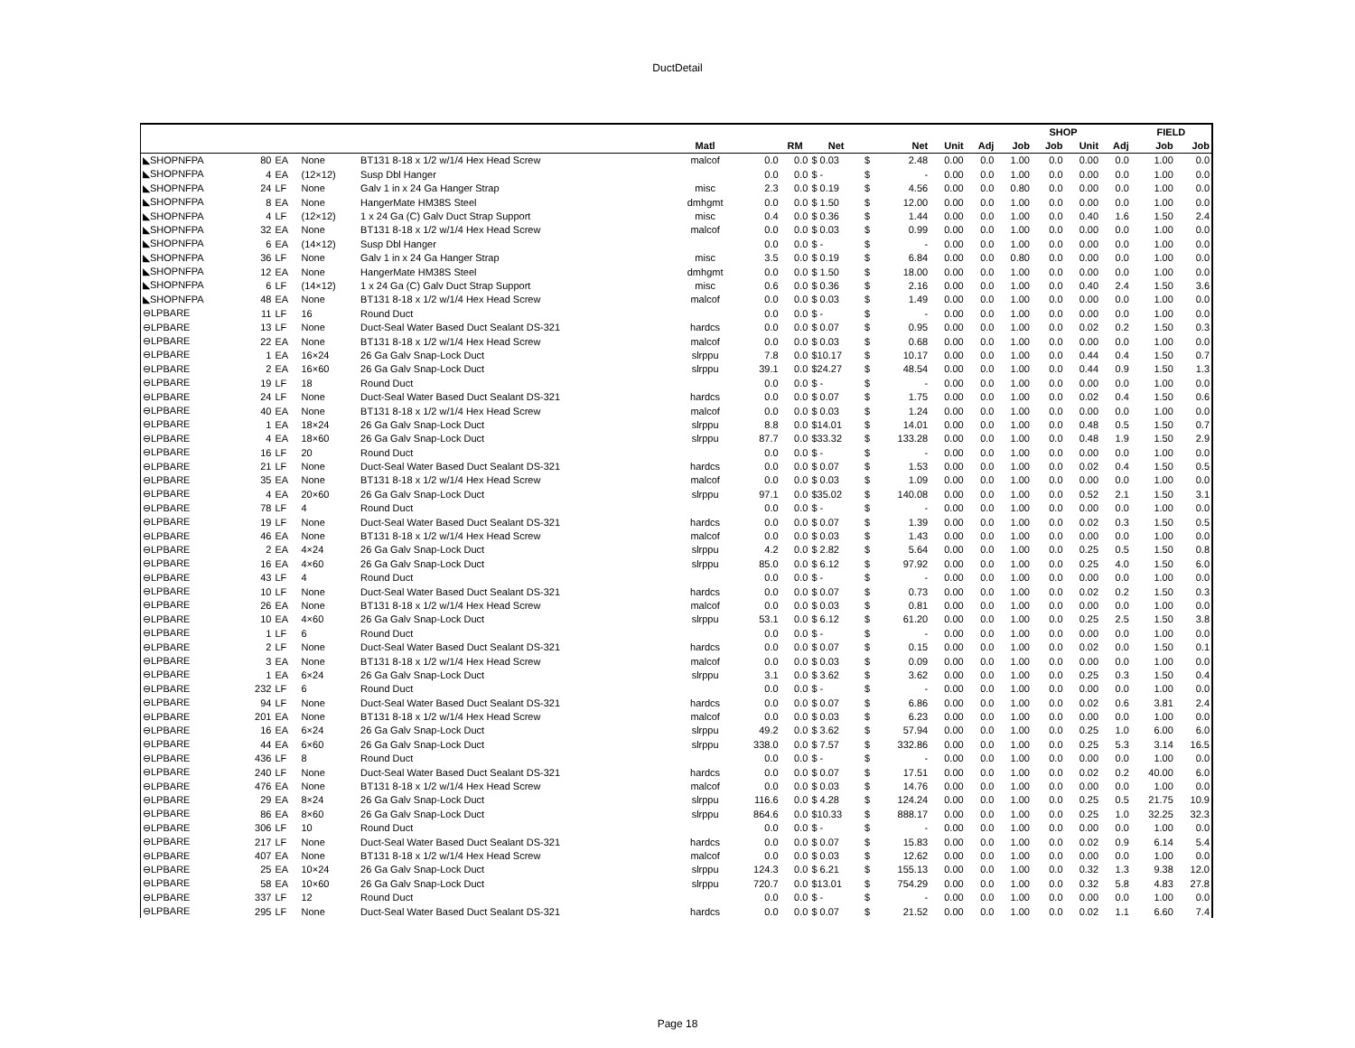DuctDetail
| | | | | | | | | | | | | | SHOP | | | | FIELD | |
| --- | --- | --- | --- | --- | --- | --- | --- | --- | --- | --- | --- | --- | --- | --- | --- | --- | --- | --- |
| | | | | | Matl | | RM | Net | | Net | Unit | Adj | Job | Job | Unit | Adj | Job | Job |
| ◣SHOPNFPA | 80 | EA | None | BT131 8-18 x 1/2 w/1/4 Hex Head Screw | malcof | 0.0 | 0.0 | $ 0.03 | $ | 2.48 | 0.00 | 0.0 | 1.00 | 0.0 | 0.00 | 0.0 | 1.00 | 0.0 |
| ◣SHOPNFPA | 4 | EA | (12×12) | Susp Dbl Hanger | | 0.0 | 0.0 | $ - | $ | - | 0.00 | 0.0 | 1.00 | 0.0 | 0.00 | 0.0 | 1.00 | 0.0 |
| ◣SHOPNFPA | 24 | LF | None | Galv 1 in x 24 Ga Hanger Strap | misc | 2.3 | 0.0 | $ 0.19 | $ | 4.56 | 0.00 | 0.0 | 0.80 | 0.0 | 0.00 | 0.0 | 1.00 | 0.0 |
| ◣SHOPNFPA | 8 | EA | None | HangerMate HM38S Steel | dmhgmt | 0.0 | 0.0 | $ 1.50 | $ | 12.00 | 0.00 | 0.0 | 1.00 | 0.0 | 0.00 | 0.0 | 1.00 | 0.0 |
| ◣SHOPNFPA | 4 | LF | (12×12) | 1 x 24 Ga (C) Galv Duct Strap Support | misc | 0.4 | 0.0 | $ 0.36 | $ | 1.44 | 0.00 | 0.0 | 1.00 | 0.0 | 0.40 | 1.6 | 1.50 | 2.4 |
| ◣SHOPNFPA | 32 | EA | None | BT131 8-18 x 1/2 w/1/4 Hex Head Screw | malcof | 0.0 | 0.0 | $ 0.03 | $ | 0.99 | 0.00 | 0.0 | 1.00 | 0.0 | 0.00 | 0.0 | 1.00 | 0.0 |
| ◣SHOPNFPA | 6 | EA | (14×12) | Susp Dbl Hanger | | 0.0 | 0.0 | $ - | $ | - | 0.00 | 0.0 | 1.00 | 0.0 | 0.00 | 0.0 | 1.00 | 0.0 |
| ◣SHOPNFPA | 36 | LF | None | Galv 1 in x 24 Ga Hanger Strap | misc | 3.5 | 0.0 | $ 0.19 | $ | 6.84 | 0.00 | 0.0 | 0.80 | 0.0 | 0.00 | 0.0 | 1.00 | 0.0 |
| ◣SHOPNFPA | 12 | EA | None | HangerMate HM38S Steel | dmhgmt | 0.0 | 0.0 | $ 1.50 | $ | 18.00 | 0.00 | 0.0 | 1.00 | 0.0 | 0.00 | 0.0 | 1.00 | 0.0 |
| ◣SHOPNFPA | 6 | LF | (14×12) | 1 x 24 Ga (C) Galv Duct Strap Support | misc | 0.6 | 0.0 | $ 0.36 | $ | 2.16 | 0.00 | 0.0 | 1.00 | 0.0 | 0.40 | 2.4 | 1.50 | 3.6 |
| ◣SHOPNFPA | 48 | EA | None | BT131 8-18 x 1/2 w/1/4 Hex Head Screw | malcof | 0.0 | 0.0 | $ 0.03 | $ | 1.49 | 0.00 | 0.0 | 1.00 | 0.0 | 0.00 | 0.0 | 1.00 | 0.0 |
| ⊖LPBARE | 11 | LF | 16 | Round Duct | | 0.0 | 0.0 | $ - | $ | - | 0.00 | 0.0 | 1.00 | 0.0 | 0.00 | 0.0 | 1.00 | 0.0 |
| ⊖LPBARE | 13 | LF | None | Duct-Seal Water Based Duct Sealant DS-321 | hardcs | 0.0 | 0.0 | $ 0.07 | $ | 0.95 | 0.00 | 0.0 | 1.00 | 0.0 | 0.02 | 0.2 | 1.50 | 0.3 |
| ⊖LPBARE | 22 | EA | None | BT131 8-18 x 1/2 w/1/4 Hex Head Screw | malcof | 0.0 | 0.0 | $ 0.03 | $ | 0.68 | 0.00 | 0.0 | 1.00 | 0.0 | 0.00 | 0.0 | 1.00 | 0.0 |
| ⊖LPBARE | 1 | EA | 16×24 | 26 Ga Galv Snap-Lock Duct | slrppu | 7.8 | 0.0 | $10.17 | $ | 10.17 | 0.00 | 0.0 | 1.00 | 0.0 | 0.44 | 0.4 | 1.50 | 0.7 |
| ⊖LPBARE | 2 | EA | 16×60 | 26 Ga Galv Snap-Lock Duct | slrppu | 39.1 | 0.0 | $24.27 | $ | 48.54 | 0.00 | 0.0 | 1.00 | 0.0 | 0.44 | 0.9 | 1.50 | 1.3 |
| ⊖LPBARE | 19 | LF | 18 | Round Duct | | 0.0 | 0.0 | $ - | $ | - | 0.00 | 0.0 | 1.00 | 0.0 | 0.00 | 0.0 | 1.00 | 0.0 |
| ⊖LPBARE | 24 | LF | None | Duct-Seal Water Based Duct Sealant DS-321 | hardcs | 0.0 | 0.0 | $ 0.07 | $ | 1.75 | 0.00 | 0.0 | 1.00 | 0.0 | 0.02 | 0.4 | 1.50 | 0.6 |
| ⊖LPBARE | 40 | EA | None | BT131 8-18 x 1/2 w/1/4 Hex Head Screw | malcof | 0.0 | 0.0 | $ 0.03 | $ | 1.24 | 0.00 | 0.0 | 1.00 | 0.0 | 0.00 | 0.0 | 1.00 | 0.0 |
| ⊖LPBARE | 1 | EA | 18×24 | 26 Ga Galv Snap-Lock Duct | slrppu | 8.8 | 0.0 | $14.01 | $ | 14.01 | 0.00 | 0.0 | 1.00 | 0.0 | 0.48 | 0.5 | 1.50 | 0.7 |
| ⊖LPBARE | 4 | EA | 18×60 | 26 Ga Galv Snap-Lock Duct | slrppu | 87.7 | 0.0 | $33.32 | $ | 133.28 | 0.00 | 0.0 | 1.00 | 0.0 | 0.48 | 1.9 | 1.50 | 2.9 |
| ⊖LPBARE | 16 | LF | 20 | Round Duct | | 0.0 | 0.0 | $ - | $ | - | 0.00 | 0.0 | 1.00 | 0.0 | 0.00 | 0.0 | 1.00 | 0.0 |
| ⊖LPBARE | 21 | LF | None | Duct-Seal Water Based Duct Sealant DS-321 | hardcs | 0.0 | 0.0 | $ 0.07 | $ | 1.53 | 0.00 | 0.0 | 1.00 | 0.0 | 0.02 | 0.4 | 1.50 | 0.5 |
| ⊖LPBARE | 35 | EA | None | BT131 8-18 x 1/2 w/1/4 Hex Head Screw | malcof | 0.0 | 0.0 | $ 0.03 | $ | 1.09 | 0.00 | 0.0 | 1.00 | 0.0 | 0.00 | 0.0 | 1.00 | 0.0 |
| ⊖LPBARE | 4 | EA | 20×60 | 26 Ga Galv Snap-Lock Duct | slrppu | 97.1 | 0.0 | $35.02 | $ | 140.08 | 0.00 | 0.0 | 1.00 | 0.0 | 0.52 | 2.1 | 1.50 | 3.1 |
| ⊖LPBARE | 78 | LF | 4 | Round Duct | | 0.0 | 0.0 | $ - | $ | - | 0.00 | 0.0 | 1.00 | 0.0 | 0.00 | 0.0 | 1.00 | 0.0 |
| ⊖LPBARE | 19 | LF | None | Duct-Seal Water Based Duct Sealant DS-321 | hardcs | 0.0 | 0.0 | $ 0.07 | $ | 1.39 | 0.00 | 0.0 | 1.00 | 0.0 | 0.02 | 0.3 | 1.50 | 0.5 |
| ⊖LPBARE | 46 | EA | None | BT131 8-18 x 1/2 w/1/4 Hex Head Screw | malcof | 0.0 | 0.0 | $ 0.03 | $ | 1.43 | 0.00 | 0.0 | 1.00 | 0.0 | 0.00 | 0.0 | 1.00 | 0.0 |
| ⊖LPBARE | 2 | EA | 4×24 | 26 Ga Galv Snap-Lock Duct | slrppu | 4.2 | 0.0 | $ 2.82 | $ | 5.64 | 0.00 | 0.0 | 1.00 | 0.0 | 0.25 | 0.5 | 1.50 | 0.8 |
| ⊖LPBARE | 16 | EA | 4×60 | 26 Ga Galv Snap-Lock Duct | slrppu | 85.0 | 0.0 | $ 6.12 | $ | 97.92 | 0.00 | 0.0 | 1.00 | 0.0 | 0.25 | 4.0 | 1.50 | 6.0 |
| ⊖LPBARE | 43 | LF | 4 | Round Duct | | 0.0 | 0.0 | $ - | $ | - | 0.00 | 0.0 | 1.00 | 0.0 | 0.00 | 0.0 | 1.00 | 0.0 |
| ⊖LPBARE | 10 | LF | None | Duct-Seal Water Based Duct Sealant DS-321 | hardcs | 0.0 | 0.0 | $ 0.07 | $ | 0.73 | 0.00 | 0.0 | 1.00 | 0.0 | 0.02 | 0.2 | 1.50 | 0.3 |
| ⊖LPBARE | 26 | EA | None | BT131 8-18 x 1/2 w/1/4 Hex Head Screw | malcof | 0.0 | 0.0 | $ 0.03 | $ | 0.81 | 0.00 | 0.0 | 1.00 | 0.0 | 0.00 | 0.0 | 1.00 | 0.0 |
| ⊖LPBARE | 10 | EA | 4×60 | 26 Ga Galv Snap-Lock Duct | slrppu | 53.1 | 0.0 | $ 6.12 | $ | 61.20 | 0.00 | 0.0 | 1.00 | 0.0 | 0.25 | 2.5 | 1.50 | 3.8 |
| ⊖LPBARE | 1 | LF | 6 | Round Duct | | 0.0 | 0.0 | $ - | $ | - | 0.00 | 0.0 | 1.00 | 0.0 | 0.00 | 0.0 | 1.00 | 0.0 |
| ⊖LPBARE | 2 | LF | None | Duct-Seal Water Based Duct Sealant DS-321 | hardcs | 0.0 | 0.0 | $ 0.07 | $ | 0.15 | 0.00 | 0.0 | 1.00 | 0.0 | 0.02 | 0.0 | 1.50 | 0.1 |
| ⊖LPBARE | 3 | EA | None | BT131 8-18 x 1/2 w/1/4 Hex Head Screw | malcof | 0.0 | 0.0 | $ 0.03 | $ | 0.09 | 0.00 | 0.0 | 1.00 | 0.0 | 0.00 | 0.0 | 1.00 | 0.0 |
| ⊖LPBARE | 1 | EA | 6×24 | 26 Ga Galv Snap-Lock Duct | slrppu | 3.1 | 0.0 | $ 3.62 | $ | 3.62 | 0.00 | 0.0 | 1.00 | 0.0 | 0.25 | 0.3 | 1.50 | 0.4 |
| ⊖LPBARE | 232 | LF | 6 | Round Duct | | 0.0 | 0.0 | $ - | $ | - | 0.00 | 0.0 | 1.00 | 0.0 | 0.00 | 0.0 | 1.00 | 0.0 |
| ⊖LPBARE | 94 | LF | None | Duct-Seal Water Based Duct Sealant DS-321 | hardcs | 0.0 | 0.0 | $ 0.07 | $ | 6.86 | 0.00 | 0.0 | 1.00 | 0.0 | 0.02 | 0.6 | 3.81 | 2.4 |
| ⊖LPBARE | 201 | EA | None | BT131 8-18 x 1/2 w/1/4 Hex Head Screw | malcof | 0.0 | 0.0 | $ 0.03 | $ | 6.23 | 0.00 | 0.0 | 1.00 | 0.0 | 0.00 | 0.0 | 1.00 | 0.0 |
| ⊖LPBARE | 16 | EA | 6×24 | 26 Ga Galv Snap-Lock Duct | slrppu | 49.2 | 0.0 | $ 3.62 | $ | 57.94 | 0.00 | 0.0 | 1.00 | 0.0 | 0.25 | 1.0 | 6.00 | 6.0 |
| ⊖LPBARE | 44 | EA | 6×60 | 26 Ga Galv Snap-Lock Duct | slrppu | 338.0 | 0.0 | $ 7.57 | $ | 332.86 | 0.00 | 0.0 | 1.00 | 0.0 | 0.25 | 5.3 | 3.14 | 16.5 |
| ⊖LPBARE | 436 | LF | 8 | Round Duct | | 0.0 | 0.0 | $ - | $ | - | 0.00 | 0.0 | 1.00 | 0.0 | 0.00 | 0.0 | 1.00 | 0.0 |
| ⊖LPBARE | 240 | LF | None | Duct-Seal Water Based Duct Sealant DS-321 | hardcs | 0.0 | 0.0 | $ 0.07 | $ | 17.51 | 0.00 | 0.0 | 1.00 | 0.0 | 0.02 | 0.2 | 40.00 | 6.0 |
| ⊖LPBARE | 476 | EA | None | BT131 8-18 x 1/2 w/1/4 Hex Head Screw | malcof | 0.0 | 0.0 | $ 0.03 | $ | 14.76 | 0.00 | 0.0 | 1.00 | 0.0 | 0.00 | 0.0 | 1.00 | 0.0 |
| ⊖LPBARE | 29 | EA | 8×24 | 26 Ga Galv Snap-Lock Duct | slrppu | 116.6 | 0.0 | $ 4.28 | $ | 124.24 | 0.00 | 0.0 | 1.00 | 0.0 | 0.25 | 0.5 | 21.75 | 10.9 |
| ⊖LPBARE | 86 | EA | 8×60 | 26 Ga Galv Snap-Lock Duct | slrppu | 864.6 | 0.0 | $10.33 | $ | 888.17 | 0.00 | 0.0 | 1.00 | 0.0 | 0.25 | 1.0 | 32.25 | 32.3 |
| ⊖LPBARE | 306 | LF | 10 | Round Duct | | 0.0 | 0.0 | $ - | $ | - | 0.00 | 0.0 | 1.00 | 0.0 | 0.00 | 0.0 | 1.00 | 0.0 |
| ⊖LPBARE | 217 | LF | None | Duct-Seal Water Based Duct Sealant DS-321 | hardcs | 0.0 | 0.0 | $ 0.07 | $ | 15.83 | 0.00 | 0.0 | 1.00 | 0.0 | 0.02 | 0.9 | 6.14 | 5.4 |
| ⊖LPBARE | 407 | EA | None | BT131 8-18 x 1/2 w/1/4 Hex Head Screw | malcof | 0.0 | 0.0 | $ 0.03 | $ | 12.62 | 0.00 | 0.0 | 1.00 | 0.0 | 0.00 | 0.0 | 1.00 | 0.0 |
| ⊖LPBARE | 25 | EA | 10×24 | 26 Ga Galv Snap-Lock Duct | slrppu | 124.3 | 0.0 | $ 6.21 | $ | 155.13 | 0.00 | 0.0 | 1.00 | 0.0 | 0.32 | 1.3 | 9.38 | 12.0 |
| ⊖LPBARE | 58 | EA | 10×60 | 26 Ga Galv Snap-Lock Duct | slrppu | 720.7 | 0.0 | $13.01 | $ | 754.29 | 0.00 | 0.0 | 1.00 | 0.0 | 0.32 | 5.8 | 4.83 | 27.8 |
| ⊖LPBARE | 337 | LF | 12 | Round Duct | | 0.0 | 0.0 | $ - | $ | - | 0.00 | 0.0 | 1.00 | 0.0 | 0.00 | 0.0 | 1.00 | 0.0 |
| ⊖LPBARE | 295 | LF | None | Duct-Seal Water Based Duct Sealant DS-321 | hardcs | 0.0 | 0.0 | $ 0.07 | $ | 21.52 | 0.00 | 0.0 | 1.00 | 0.0 | 0.02 | 1.1 | 6.60 | 7.4 |
Page 18